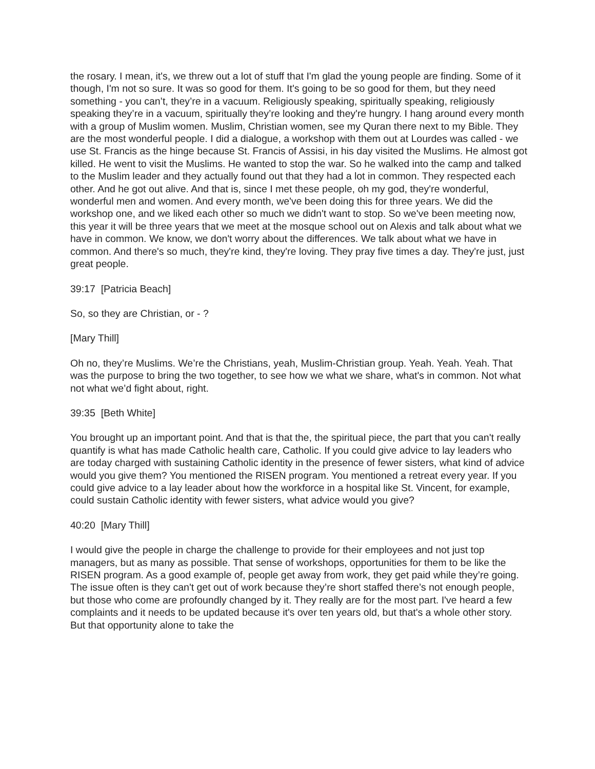the rosary. I mean, it's, we threw out a lot of stuff that I'm glad the young people are finding. Some of it though, I'm not so sure. It was so good for them. It's going to be so good for them, but they need something - you can’t, they’re in a vacuum. Religiously speaking, spiritually speaking, religiously speaking they’re in a vacuum, spiritually they’re looking and they're hungry. I hang around every month with a group of Muslim women. Muslim, Christian women, see my Quran there next to my Bible. They are the most wonderful people. I did a dialogue, a workshop with them out at Lourdes was called - we use St. Francis as the hinge because St. Francis of Assisi, in his day visited the Muslims. He almost got killed. He went to visit the Muslims. He wanted to stop the war. So he walked into the camp and talked to the Muslim leader and they actually found out that they had a lot in common. They respected each other. And he got out alive. And that is, since I met these people, oh my god, they're wonderful, wonderful men and women. And every month, we've been doing this for three years. We did the workshop one, and we liked each other so much we didn't want to stop. So we've been meeting now, this year it will be three years that we meet at the mosque school out on Alexis and talk about what we have in common. We know, we don't worry about the differences. We talk about what we have in common. And there's so much, they're kind, they're loving. They pray five times a day. They're just, just great people.
39:17 [Patricia Beach]
So, so they are Christian, or - ?
[Mary Thill]
Oh no, they’re Muslims. We’re the Christians, yeah, Muslim-Christian group. Yeah. Yeah. Yeah. That was the purpose to bring the two together, to see how we what we share, what's in common. Not what not what we’d fight about, right.
39:35 [Beth White]
You brought up an important point. And that is that the, the spiritual piece, the part that you can't really quantify is what has made Catholic health care, Catholic. If you could give advice to lay leaders who are today charged with sustaining Catholic identity in the presence of fewer sisters, what kind of advice would you give them? You mentioned the RISEN program. You mentioned a retreat every year. If you could give advice to a lay leader about how the workforce in a hospital like St. Vincent, for example, could sustain Catholic identity with fewer sisters, what advice would you give?
40:20 [Mary Thill]
I would give the people in charge the challenge to provide for their employees and not just top managers, but as many as possible. That sense of workshops, opportunities for them to be like the RISEN program. As a good example of, people get away from work, they get paid while they’re going. The issue often is they can't get out of work because they’re short staffed there’s not enough people, but those who come are profoundly changed by it. They really are for the most part. I've heard a few complaints and it needs to be updated because it's over ten years old, but that's a whole other story. But that opportunity alone to take the